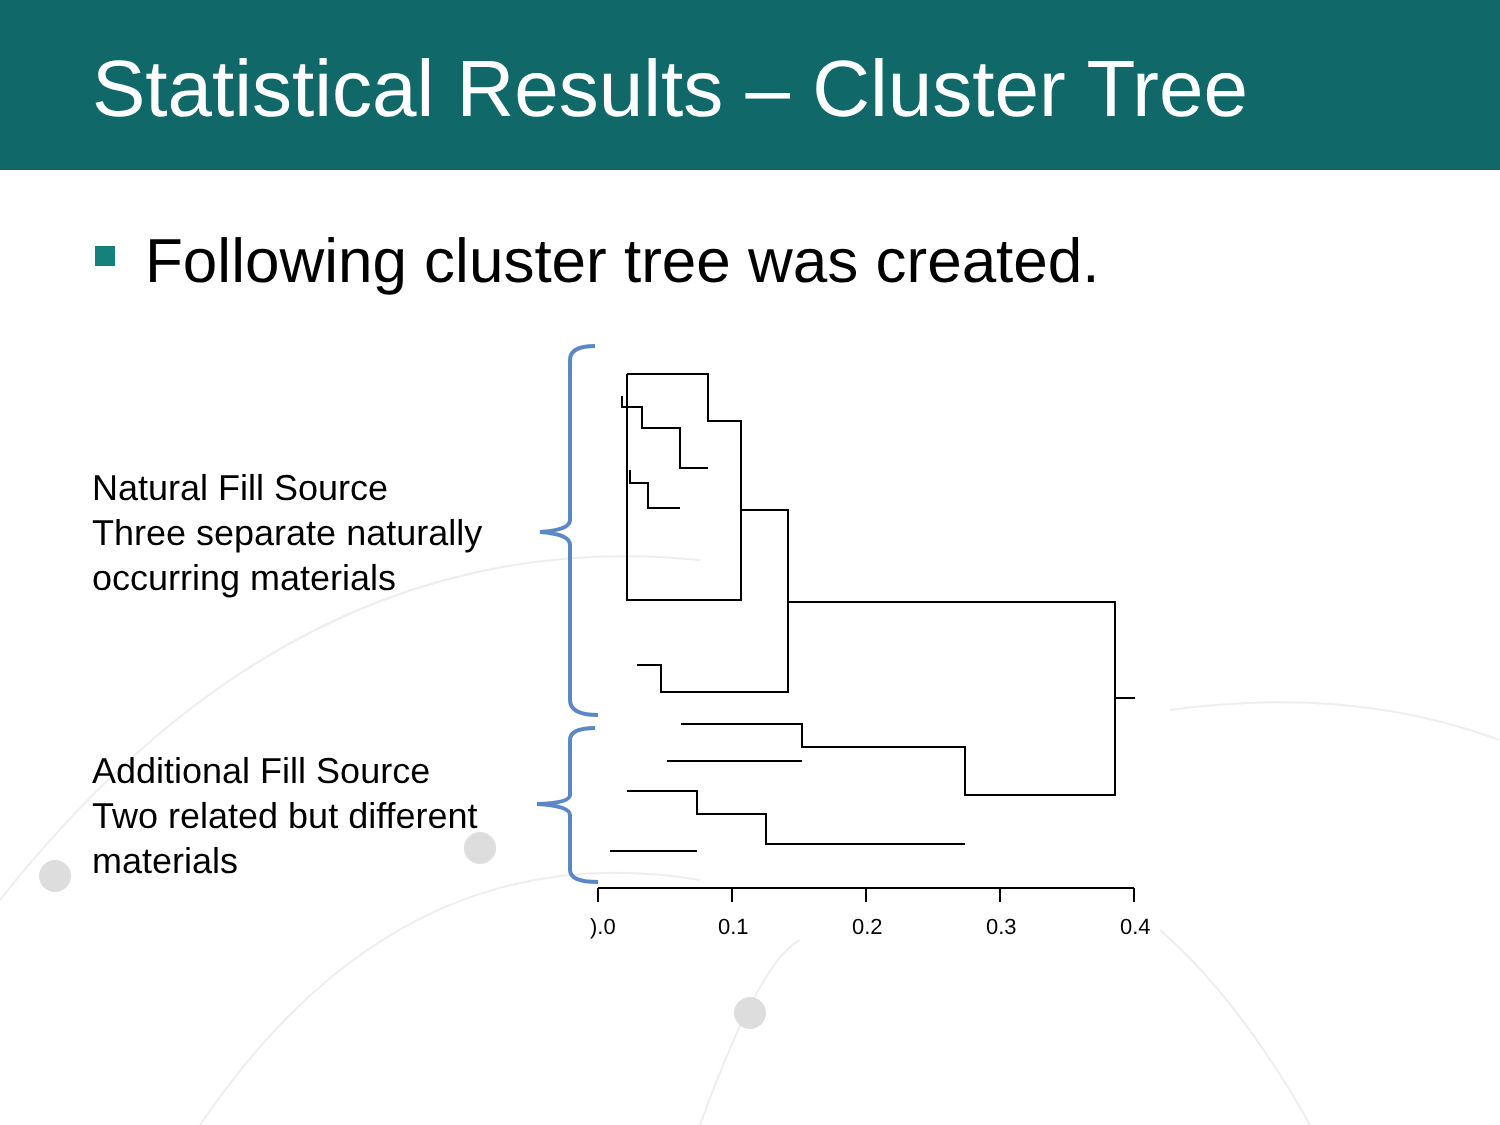).0
0.1
0.2
0.3
0.4
Statistical Results – Cluster Tree
Following cluster tree was created.
Natural Fill Source
Three separate naturally
occurring materials
Additional Fill Source
Two related but different
materials